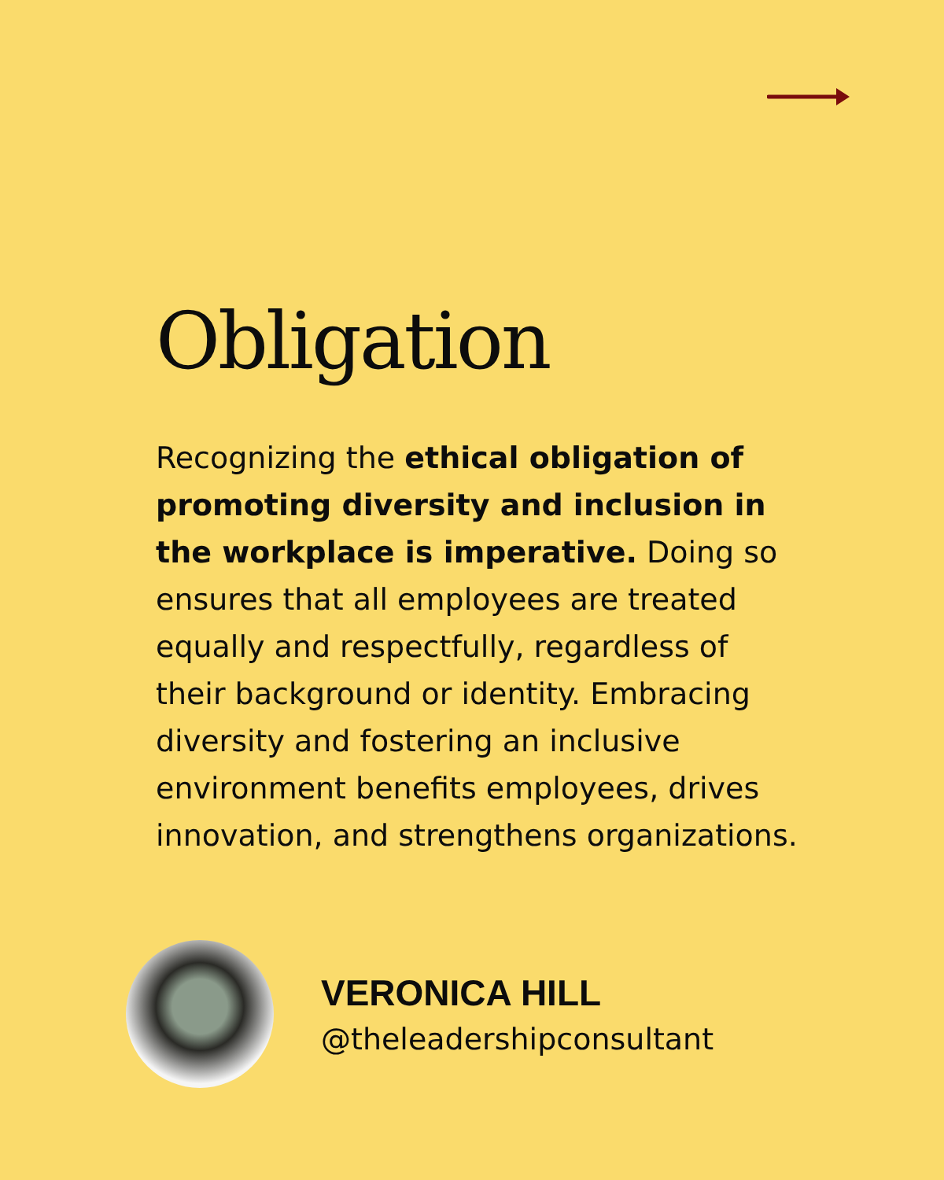Obligation
Recognizing the ethical obligation of promoting diversity and inclusion in the workplace is imperative. Doing so ensures that all employees are treated equally and respectfully, regardless of their background or identity. Embracing diversity and fostering an inclusive environment benefits employees, drives innovation, and strengthens organizations.
VERONICA HILL
@theleadershipconsultant